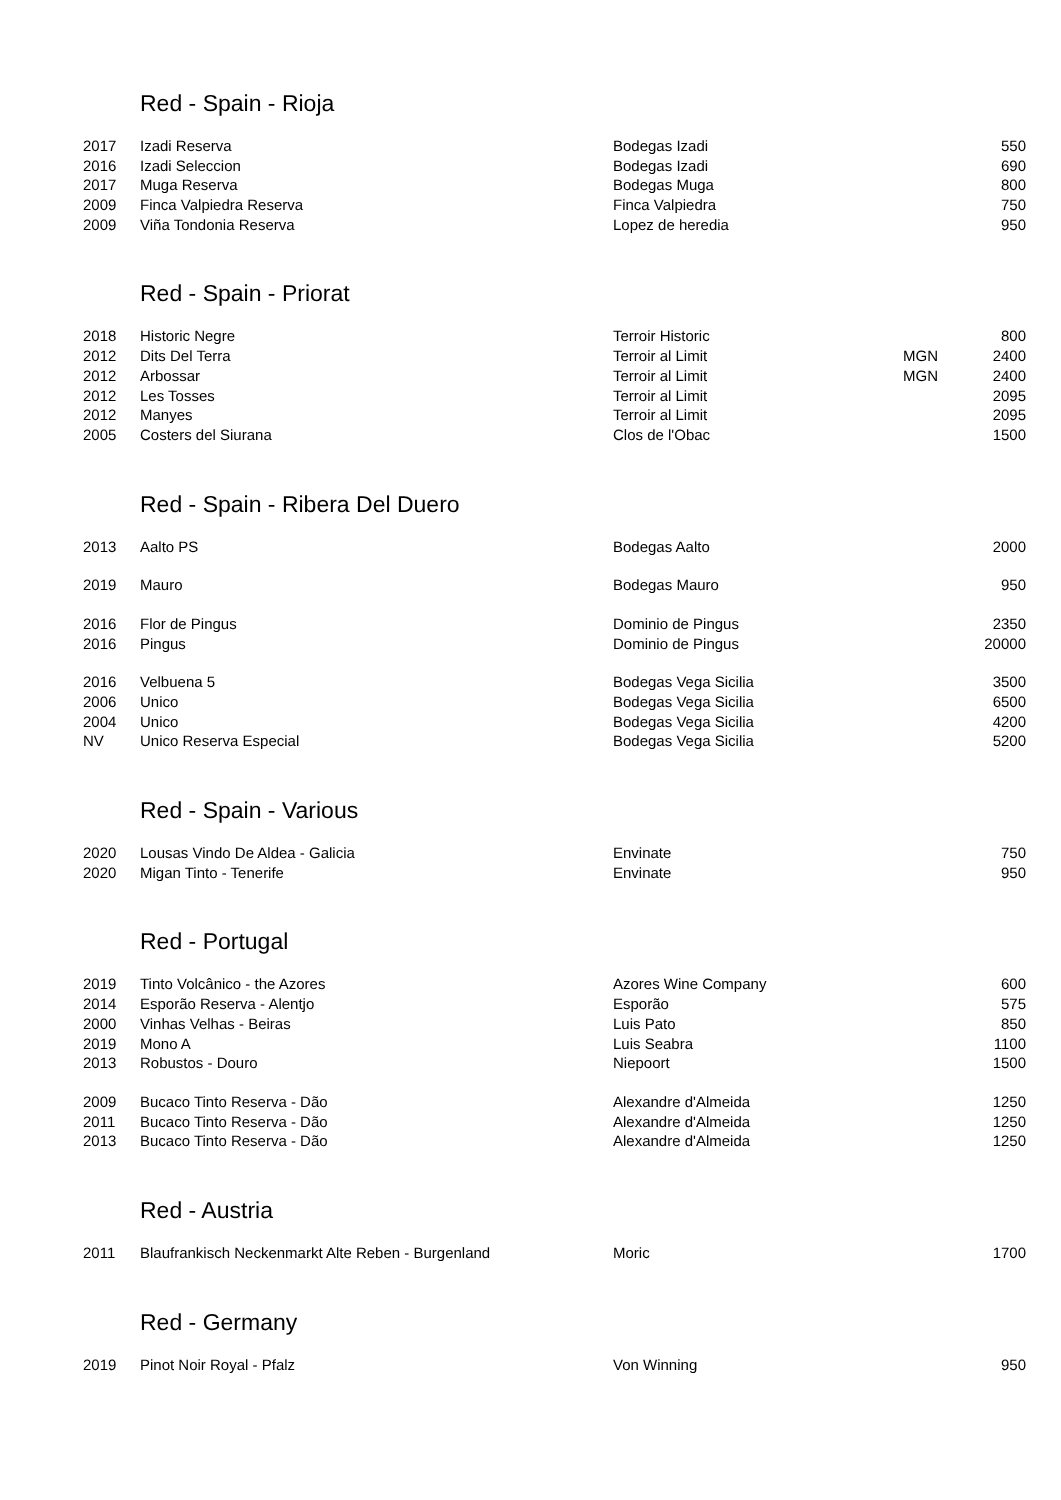Red - Spain - Rioja
| 2017 | Izadi Reserva | Bodegas Izadi | | 550 |
| 2016 | Izadi Seleccion | Bodegas Izadi | | 690 |
| 2017 | Muga Reserva | Bodegas Muga | | 800 |
| 2009 | Finca Valpiedra Reserva | Finca Valpiedra | | 750 |
| 2009 | Viña Tondonia Reserva | Lopez de heredia | | 950 |
Red - Spain - Priorat
| 2018 | Historic Negre | Terroir Historic | | 800 |
| 2012 | Dits Del Terra | Terroir al Limit | MGN | 2400 |
| 2012 | Arbossar | Terroir al Limit | MGN | 2400 |
| 2012 | Les Tosses | Terroir al Limit | | 2095 |
| 2012 | Manyes | Terroir al Limit | | 2095 |
| 2005 | Costers del Siurana | Clos de l'Obac | | 1500 |
Red - Spain - Ribera Del Duero
| 2013 | Aalto PS | Bodegas Aalto | | 2000 |
| 2019 | Mauro | Bodegas Mauro | | 950 |
| 2016 | Flor de Pingus | Dominio de Pingus | | 2350 |
| 2016 | Pingus | Dominio de Pingus | | 20000 |
| 2016 | Velbuena 5 | Bodegas Vega Sicilia | | 3500 |
| 2006 | Unico | Bodegas Vega Sicilia | | 6500 |
| 2004 | Unico | Bodegas Vega Sicilia | | 4200 |
| NV | Unico Reserva Especial | Bodegas Vega Sicilia | | 5200 |
Red - Spain - Various
| 2020 | Lousas Vindo De Aldea - Galicia | Envinate | | 750 |
| 2020 | Migan Tinto - Tenerife | Envinate | | 950 |
Red - Portugal
| 2019 | Tinto Volcânico - the Azores | Azores Wine Company | | 600 |
| 2014 | Esporão Reserva - Alentjo | Esporão | | 575 |
| 2000 | Vinhas Velhas - Beiras | Luis Pato | | 850 |
| 2019 | Mono A | Luis Seabra | | 1100 |
| 2013 | Robustos - Douro | Niepoort | | 1500 |
| 2009 | Bucaco Tinto Reserva - Dão | Alexandre d'Almeida | | 1250 |
| 2011 | Bucaco Tinto Reserva - Dão | Alexandre d'Almeida | | 1250 |
| 2013 | Bucaco Tinto Reserva - Dão | Alexandre d'Almeida | | 1250 |
Red - Austria
| 2011 | Blaufrankisch Neckenmarkt Alte Reben - Burgenland | Moric | | 1700 |
Red - Germany
| 2019 | Pinot Noir Royal - Pfalz | Von Winning | | 950 |